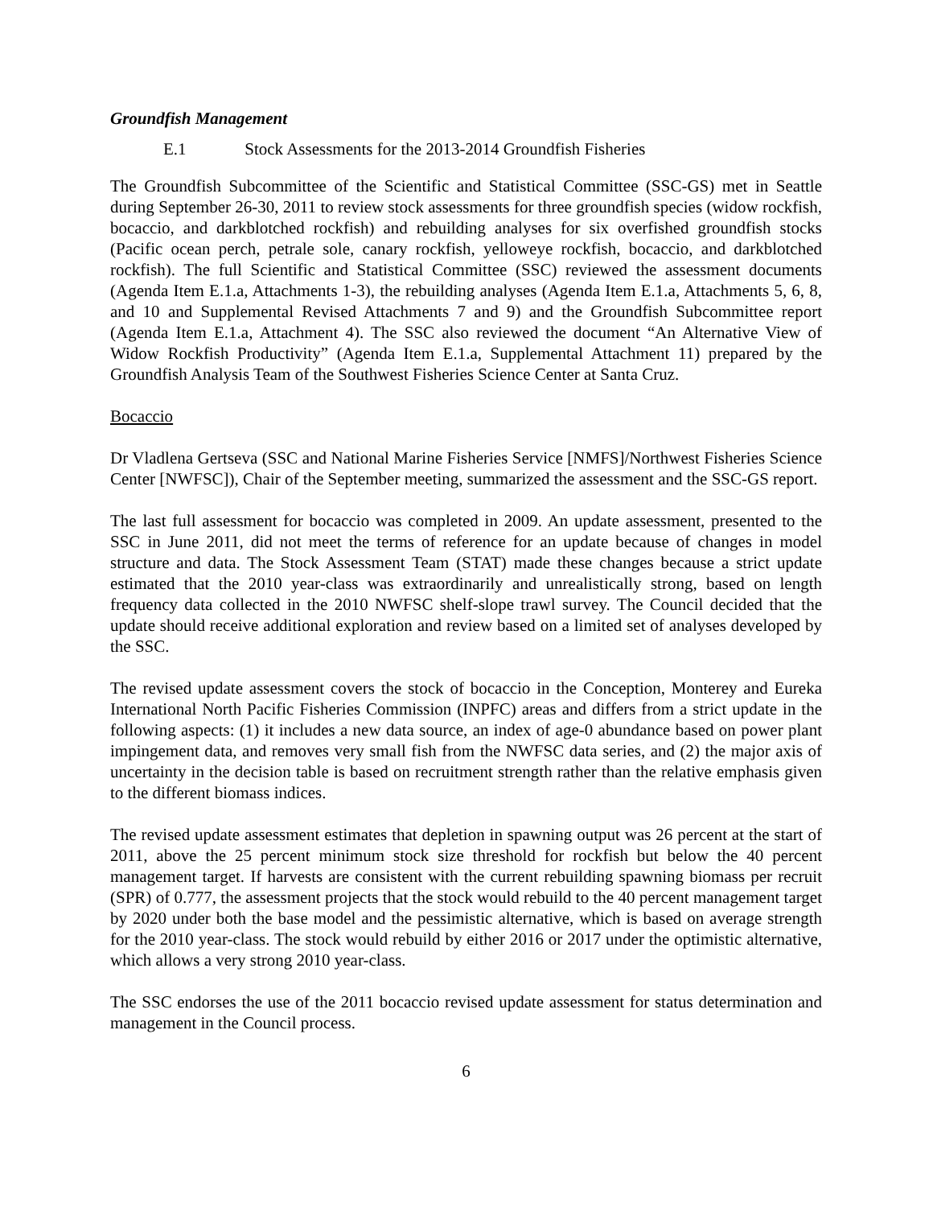Groundfish Management
E.1 Stock Assessments for the 2013-2014 Groundfish Fisheries
The Groundfish Subcommittee of the Scientific and Statistical Committee (SSC-GS) met in Seattle during September 26-30, 2011 to review stock assessments for three groundfish species (widow rockfish, bocaccio, and darkblotched rockfish) and rebuilding analyses for six overfished groundfish stocks (Pacific ocean perch, petrale sole, canary rockfish, yelloweye rockfish, bocaccio, and darkblotched rockfish). The full Scientific and Statistical Committee (SSC) reviewed the assessment documents (Agenda Item E.1.a, Attachments 1-3), the rebuilding analyses (Agenda Item E.1.a, Attachments 5, 6, 8, and 10 and Supplemental Revised Attachments 7 and 9) and the Groundfish Subcommittee report (Agenda Item E.1.a, Attachment 4). The SSC also reviewed the document “An Alternative View of Widow Rockfish Productivity” (Agenda Item E.1.a, Supplemental Attachment 11) prepared by the Groundfish Analysis Team of the Southwest Fisheries Science Center at Santa Cruz.
Bocaccio
Dr Vladlena Gertseva (SSC and National Marine Fisheries Service [NMFS]/Northwest Fisheries Science Center [NWFSC]), Chair of the September meeting, summarized the assessment and the SSC-GS report.
The last full assessment for bocaccio was completed in 2009. An update assessment, presented to the SSC in June 2011, did not meet the terms of reference for an update because of changes in model structure and data. The Stock Assessment Team (STAT) made these changes because a strict update estimated that the 2010 year-class was extraordinarily and unrealistically strong, based on length frequency data collected in the 2010 NWFSC shelf-slope trawl survey. The Council decided that the update should receive additional exploration and review based on a limited set of analyses developed by the SSC.
The revised update assessment covers the stock of bocaccio in the Conception, Monterey and Eureka International North Pacific Fisheries Commission (INPFC) areas and differs from a strict update in the following aspects: (1) it includes a new data source, an index of age-0 abundance based on power plant impingement data, and removes very small fish from the NWFSC data series, and (2) the major axis of uncertainty in the decision table is based on recruitment strength rather than the relative emphasis given to the different biomass indices.
The revised update assessment estimates that depletion in spawning output was 26 percent at the start of 2011, above the 25 percent minimum stock size threshold for rockfish but below the 40 percent management target. If harvests are consistent with the current rebuilding spawning biomass per recruit (SPR) of 0.777, the assessment projects that the stock would rebuild to the 40 percent management target by 2020 under both the base model and the pessimistic alternative, which is based on average strength for the 2010 year-class. The stock would rebuild by either 2016 or 2017 under the optimistic alternative, which allows a very strong 2010 year-class.
The SSC endorses the use of the 2011 bocaccio revised update assessment for status determination and management in the Council process.
6